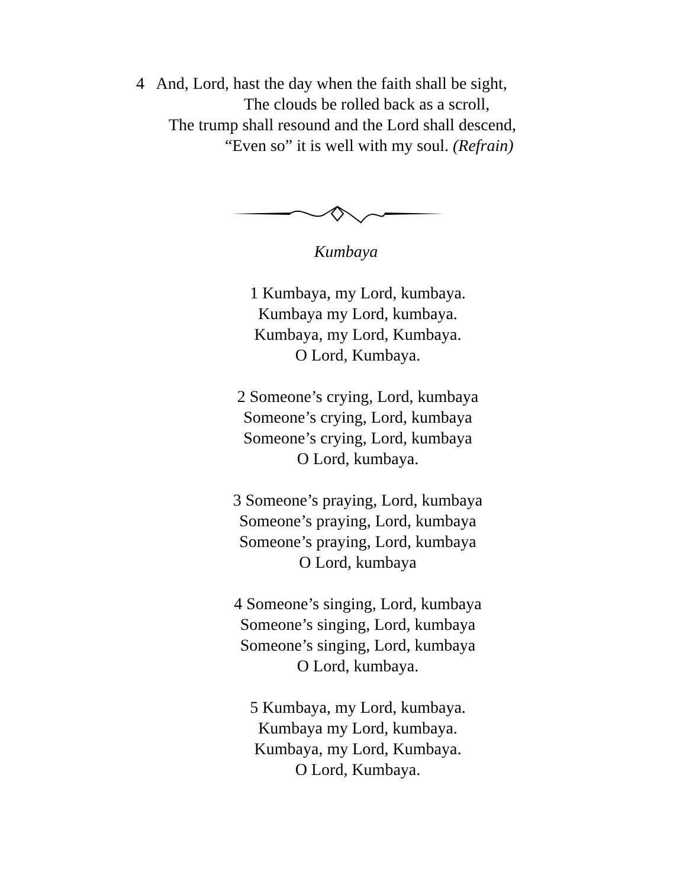4 And, Lord, hast the day when the faith shall be sight,
The clouds be rolled back as a scroll,
The trump shall resound and the Lord shall descend,
“Even so” it is well with my soul. (Refrain)
Kumbaya
1 Kumbaya, my Lord, kumbaya.
Kumbaya my Lord, kumbaya.
Kumbaya, my Lord, Kumbaya.
O Lord, Kumbaya.
2 Someone’s crying, Lord, kumbaya
Someone’s crying, Lord, kumbaya
Someone’s crying, Lord, kumbaya
O Lord, kumbaya.
3 Someone’s praying, Lord, kumbaya
Someone’s praying, Lord, kumbaya
Someone’s praying, Lord, kumbaya
O Lord, kumbaya
4 Someone’s singing, Lord, kumbaya
Someone’s singing, Lord, kumbaya
Someone’s singing, Lord, kumbaya
O Lord, kumbaya.
5 Kumbaya, my Lord, kumbaya.
Kumbaya my Lord, kumbaya.
Kumbaya, my Lord, Kumbaya.
O Lord, Kumbaya.